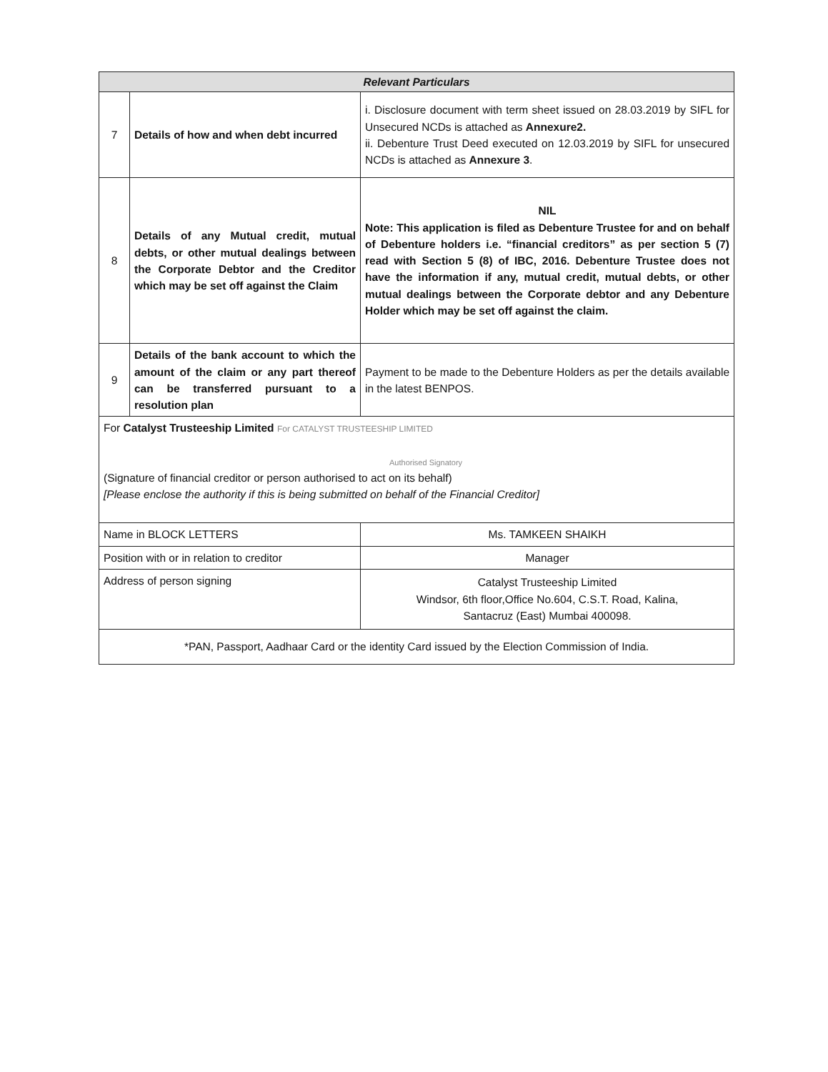| Relevant Particulars | | |
| 7 | Details of how and when debt incurred | i. Disclosure document with term sheet issued on 28.03.2019 by SIFL for Unsecured NCDs is attached as Annexure2. ii. Debenture Trust Deed executed on 12.03.2019 by SIFL for unsecured NCDs is attached as Annexure 3 . |
| 8 | Details of any Mutual credit, mutual debts, or other mutual dealings between the Corporate Debtor and the Creditor which may be set off against the Claim | NIL Note: This application is filed as Debenture Trustee for and on behalf of Debenture holders i.e. “financial creditors” as per section 5 (7) read with Section 5 (8) of IBC, 2016. Debenture Trustee does not have the information if any, mutual credit, mutual debts, or other mutual dealings between the Corporate debtor and any Debenture Holder which may be set off against the claim. |
| 9 | Details of the bank account to which the amount of the claim or any part thereof can be transferred pursuant to a resolution plan | Payment to be made to the Debenture Holders as per the details available in the latest BENPOS. |
| For Catalyst Trusteeship Limited For CATALYST TRUSTEESHIP LIMITED Authorised Signatory (Signature of financial creditor or person authorised to act on its behalf) [Please enclose the authority if this is being submitted on behalf of the Financial Creditor] | | |
| Name in BLOCK LETTERS | | Ms. TAMKEEN SHAIKH |
| Position with or in relation to creditor | | Manager |
| Address of person signing | | Catalyst Trusteeship Limited Windsor, 6th floor,Office No.604, C.S.T. Road, Kalina, Santacruz (East) Mumbai 400098. |
| *PAN, Passport, Aadhaar Card or the identity Card issued by the Election Commission of India. | | |